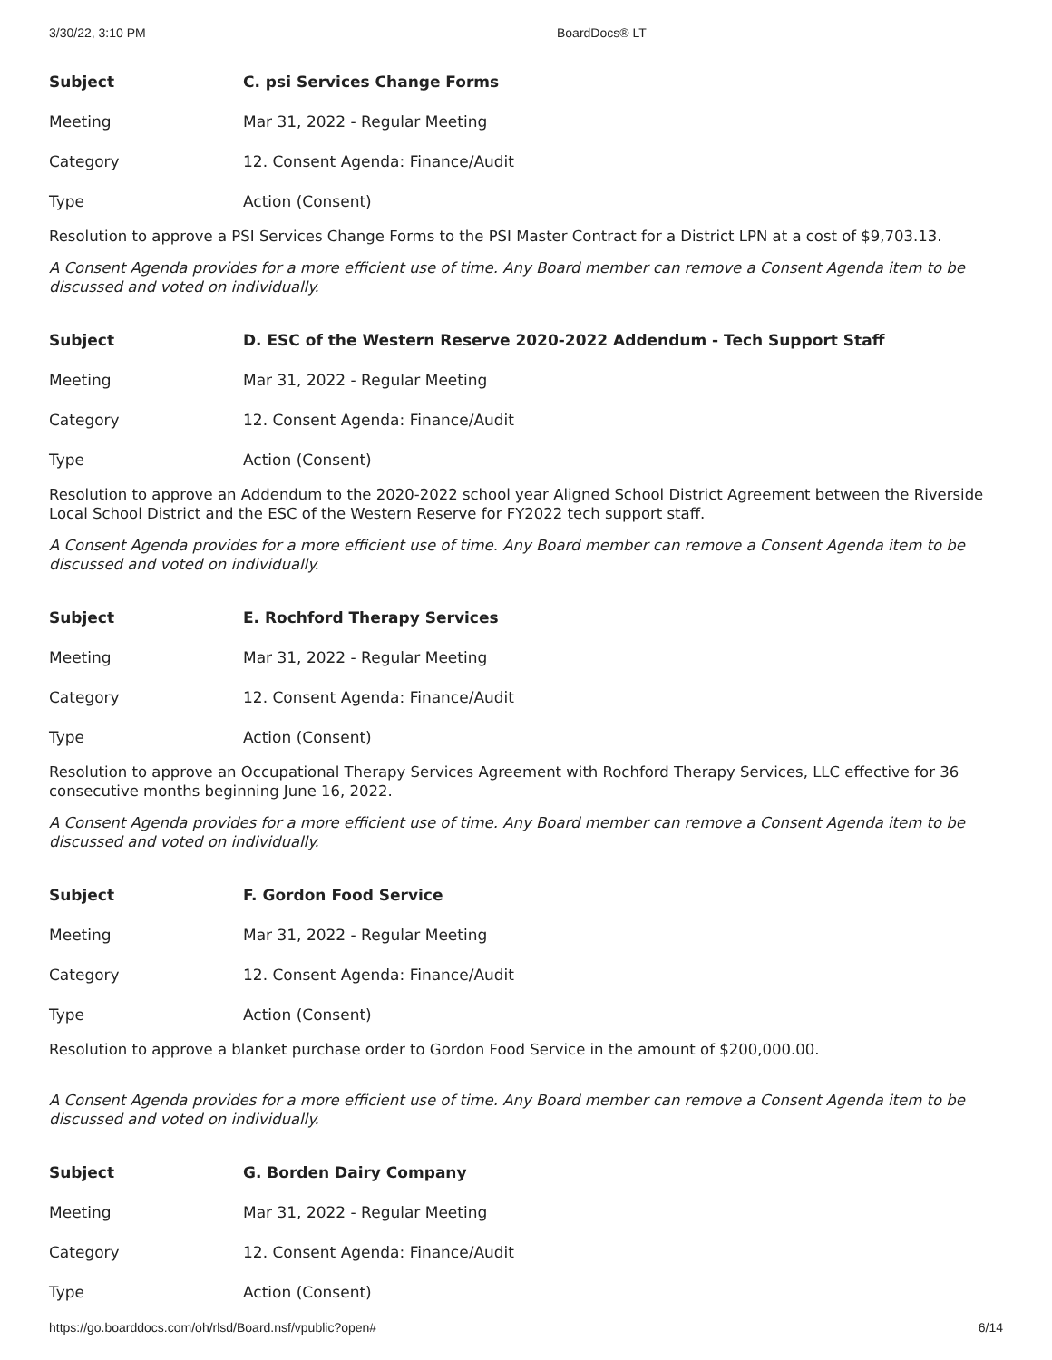3/30/22, 3:10 PM BoardDocs® LT
| Subject | C. psi Services Change Forms |
| --- | --- |
| Meeting | Mar 31, 2022 - Regular Meeting |
| Category | 12. Consent Agenda: Finance/Audit |
| Type | Action (Consent) |
Resolution to approve a PSI Services Change Forms to the PSI Master Contract for a District LPN at a cost of $9,703.13.
A Consent Agenda provides for a more efficient use of time. Any Board member can remove a Consent Agenda item to be discussed and voted on individually.
| Subject | D. ESC of the Western Reserve 2020-2022 Addendum - Tech Support Staff |
| --- | --- |
| Meeting | Mar 31, 2022 - Regular Meeting |
| Category | 12. Consent Agenda: Finance/Audit |
| Type | Action (Consent) |
Resolution to approve an Addendum to the 2020-2022 school year Aligned School District Agreement between the Riverside Local School District and the ESC of the Western Reserve for FY2022 tech support staff.
A Consent Agenda provides for a more efficient use of time. Any Board member can remove a Consent Agenda item to be discussed and voted on individually.
| Subject | E. Rochford Therapy Services |
| --- | --- |
| Meeting | Mar 31, 2022 - Regular Meeting |
| Category | 12. Consent Agenda: Finance/Audit |
| Type | Action (Consent) |
Resolution to approve an Occupational Therapy Services Agreement with Rochford Therapy Services, LLC effective for 36 consecutive months beginning June 16, 2022.
A Consent Agenda provides for a more efficient use of time. Any Board member can remove a Consent Agenda item to be discussed and voted on individually.
| Subject | F. Gordon Food Service |
| --- | --- |
| Meeting | Mar 31, 2022 - Regular Meeting |
| Category | 12. Consent Agenda: Finance/Audit |
| Type | Action (Consent) |
Resolution to approve a blanket purchase order to Gordon Food Service in the amount of $200,000.00.
A Consent Agenda provides for a more efficient use of time. Any Board member can remove a Consent Agenda item to be discussed and voted on individually.
| Subject | G. Borden Dairy Company |
| --- | --- |
| Meeting | Mar 31, 2022 - Regular Meeting |
| Category | 12. Consent Agenda: Finance/Audit |
| Type | Action (Consent) |
https://go.boarddocs.com/oh/rlsd/Board.nsf/vpublic?open# 6/14